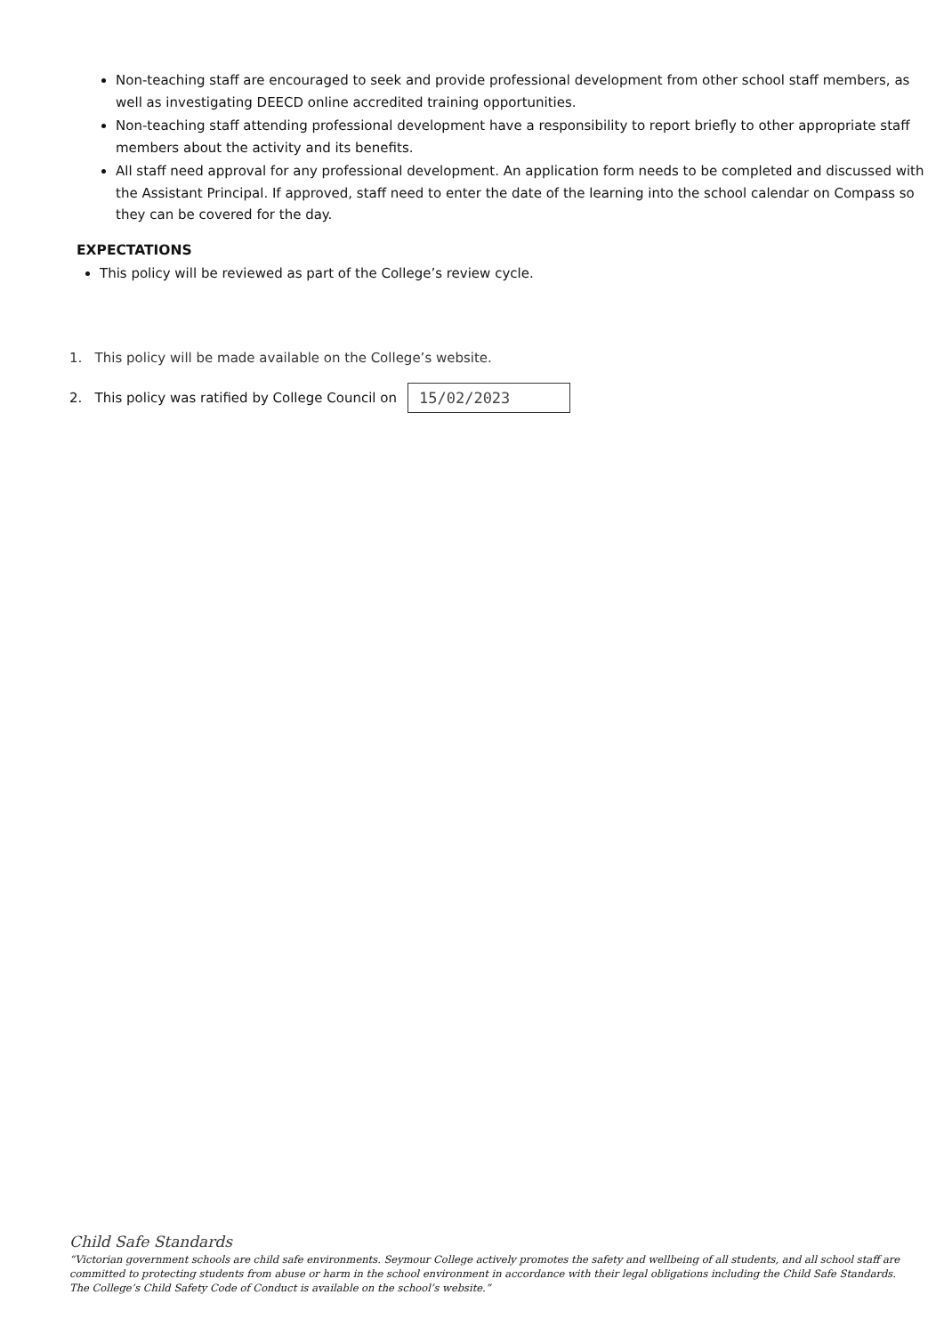Non-teaching staff are encouraged to seek and provide professional development from other school staff members, as well as investigating DEECD online accredited training opportunities.
Non-teaching staff attending professional development have a responsibility to report briefly to other appropriate staff members about the activity and its benefits.
All staff need approval for any professional development. An application form needs to be completed and discussed with the Assistant Principal. If approved, staff need to enter the date of the learning into the school calendar on Compass so they can be covered for the day.
EXPECTATIONS
This policy will be reviewed as part of the College’s review cycle.
1. This policy will be made available on the College’s website.
2. This policy was ratified by College Council on
15/02/2023
Child Safe Standards
“Victorian government schools are child safe environments. Seymour College actively promotes the safety and wellbeing of all students, and all school staff are committed to protecting students from abuse or harm in the school environment in accordance with their legal obligations including the Child Safe Standards. The College’s Child Safety Code of Conduct is available on the school’s website.”